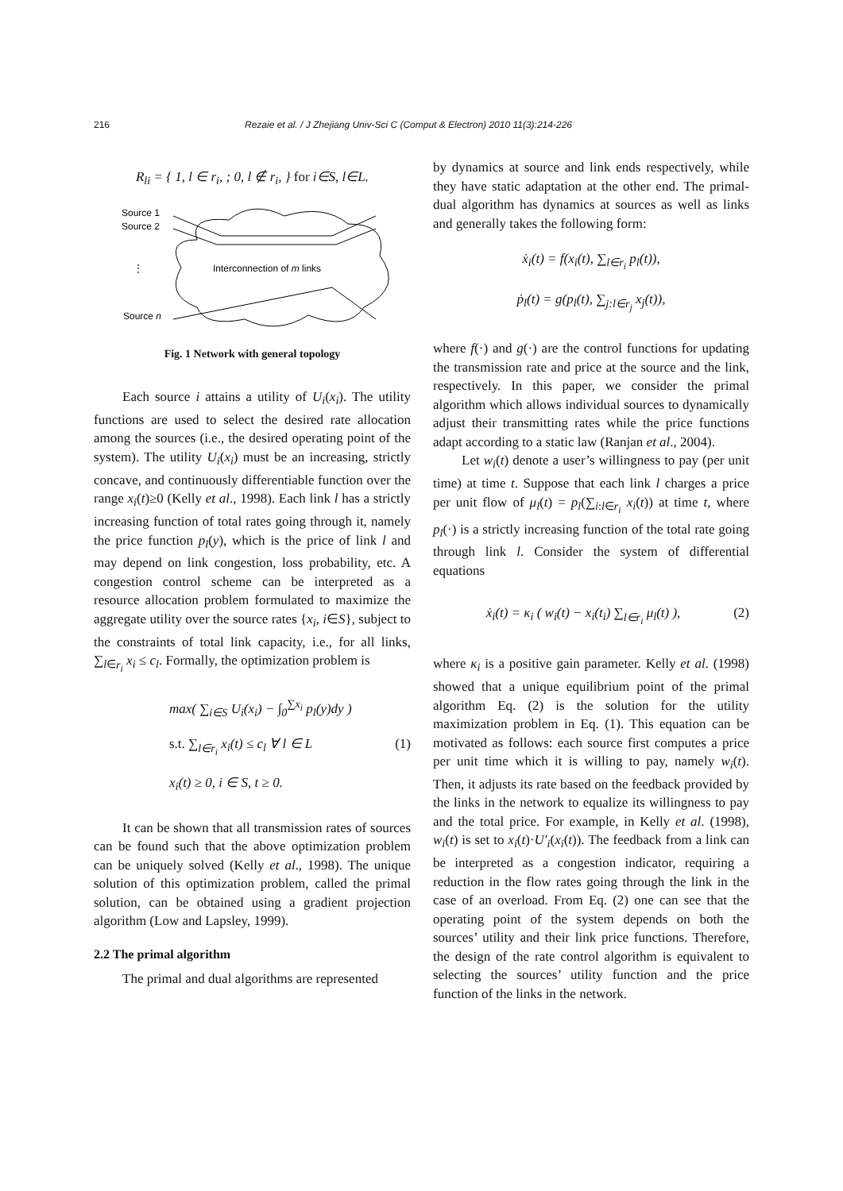216 Rezaie et al. / J Zhejiang Univ-Sci C (Comput & Electron) 2010 11(3):214-226
R<sub>li</sub> = { 1, l ∈ r<sub>i</sub>, ; 0, l ∉ r<sub>i</sub>, } for i∈S, l∈L.
Source 1
Source 2
⋮
Interconnection of m links
Source n
Fig. 1 Network with general topology
Each source i attains a utility of U<sub>i</sub>(x<sub>i</sub>). The utility functions are used to select the desired rate allocation among the sources (i.e., the desired operating point of the system). The utility U<sub>i</sub>(x<sub>i</sub>) must be an increasing, strictly concave, and continuously differentiable function over the range x<sub>i</sub>(t)≥0 (Kelly et al., 1998). Each link l has a strictly increasing function of total rates going through it, namely the price function p<sub>l</sub>(y), which is the price of link l and may depend on link congestion, loss probability, etc. A congestion control scheme can be interpreted as a resource allocation problem formulated to maximize the aggregate utility over the source rates {x<sub>i</sub>, i∈S}, subject to the constraints of total link capacity, i.e., for all links, ∑<sub>l∈r<sub>i</sub></sub> x<sub>i</sub> ≤ c<sub>l</sub>. Formally, the optimization problem is
max( ∑<sub>i∈S</sub> U<sub>i</sub>(x<sub>i</sub>) − ∫<sub>0</sub><sup>∑x<sub>i</sub></sup> p<sub>l</sub>(y)dy )
s.t. ∑<sub>l∈r<sub>i</sub></sub> x<sub>i</sub>(t) ≤ c<sub>l</sub> ∀ l ∈ L (1)
x<sub>i</sub>(t) ≥ 0, i ∈ S, t ≥ 0.
It can be shown that all transmission rates of sources can be found such that the above optimization problem can be uniquely solved (Kelly et al., 1998). The unique solution of this optimization problem, called the primal solution, can be obtained using a gradient projection algorithm (Low and Lapsley, 1999).
2.2 The primal algorithm
The primal and dual algorithms are represented
by dynamics at source and link ends respectively, while they have static adaptation at the other end. The primal-dual algorithm has dynamics at sources as well as links and generally takes the following form:
ẋ<sub>i</sub>(t) = f(x<sub>i</sub>(t), ∑<sub>l∈r<sub>i</sub></sub> p<sub>l</sub>(t)),
ṗ<sub>l</sub>(t) = g(p<sub>l</sub>(t), ∑<sub>j:l∈r<sub>j</sub></sub> x<sub>j</sub>(t)),
where f(·) and g(·) are the control functions for updating the transmission rate and price at the source and the link, respectively. In this paper, we consider the primal algorithm which allows individual sources to dynamically adjust their transmitting rates while the price functions adapt according to a static law (Ranjan et al., 2004).
Let w<sub>i</sub>(t) denote a user’s willingness to pay (per unit time) at time t. Suppose that each link l charges a price per unit flow of μ<sub>l</sub>(t) = p<sub>l</sub>(∑<sub>i:l∈r<sub>i</sub></sub> x<sub>i</sub>(t)) at time t, where p<sub>l</sub>(·) is a strictly increasing function of the total rate going through link l. Consider the system of differential equations
ẋ<sub>i</sub>(t) = κ<sub>i</sub> ( w<sub>i</sub>(t) − x<sub>i</sub>(t<sub>i</sub>) ∑<sub>l∈r<sub>i</sub></sub> μ<sub>l</sub>(t) ), (2)
where κ<sub>i</sub> is a positive gain parameter. Kelly et al. (1998) showed that a unique equilibrium point of the primal algorithm Eq. (2) is the solution for the utility maximization problem in Eq. (1). This equation can be motivated as follows: each source first computes a price per unit time which it is willing to pay, namely w<sub>i</sub>(t). Then, it adjusts its rate based on the feedback provided by the links in the network to equalize its willingness to pay and the total price. For example, in Kelly et al. (1998), w<sub>i</sub>(t) is set to x<sub>i</sub>(t)·U′<sub>i</sub>(x<sub>i</sub>(t)). The feedback from a link can be interpreted as a congestion indicator, requiring a reduction in the flow rates going through the link in the case of an overload. From Eq. (2) one can see that the operating point of the system depends on both the sources’ utility and their link price functions. Therefore, the design of the rate control algorithm is equivalent to selecting the sources’ utility function and the price function of the links in the network.